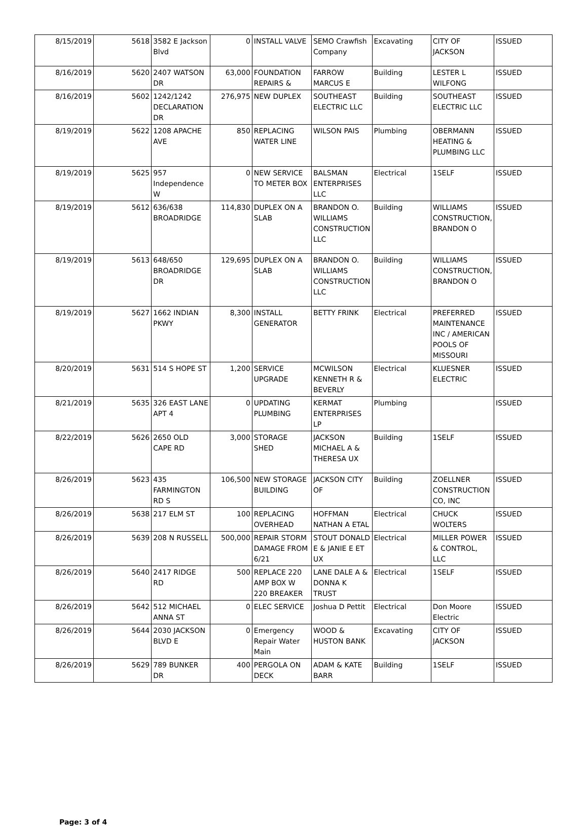| 8/15/2019 | 5618 | 3582 E Jackson Blvd | 0 | INSTALL VALVE | SEMO Crawfish Company | Excavating | CITY OF JACKSON | ISSUED |
| 8/16/2019 | 5620 | 2407 WATSON DR | 63,000 | FOUNDATION REPAIRS & | FARROW MARCUS E | Building | LESTER L WILFONG | ISSUED |
| 8/16/2019 | 5602 | 1242/1242 DECLARATION DR | 276,975 | NEW DUPLEX | SOUTHEAST ELECTRIC LLC | Building | SOUTHEAST ELECTRIC LLC | ISSUED |
| 8/19/2019 | 5622 | 1208 APACHE AVE | 850 | REPLACING WATER LINE | WILSON PAIS | Plumbing | OBERMANN HEATING & PLUMBING LLC | ISSUED |
| 8/19/2019 | 5625 | 957 Independence W | 0 | NEW SERVICE TO METER BOX | BALSMAN ENTERPRISES LLC | Electrical | 1SELF | ISSUED |
| 8/19/2019 | 5612 | 636/638 BROADRIDGE | 114,830 | DUPLEX ON A SLAB | BRANDON O. WILLIAMS CONSTRUCTION LLC | Building | WILLIAMS CONSTRUCTION, BRANDON O | ISSUED |
| 8/19/2019 | 5613 | 648/650 BROADRIDGE DR | 129,695 | DUPLEX ON A SLAB | BRANDON O. WILLIAMS CONSTRUCTION LLC | Building | WILLIAMS CONSTRUCTION, BRANDON O | ISSUED |
| 8/19/2019 | 5627 | 1662 INDIAN PKWY | 8,300 | INSTALL GENERATOR | BETTY FRINK | Electrical | PREFERRED MAINTENANCE INC / AMERICAN POOLS OF MISSOURI | ISSUED |
| 8/20/2019 | 5631 | 514 S HOPE ST | 1,200 | SERVICE UPGRADE | MCWILSON KENNETH R & BEVERLY | Electrical | KLUESNER ELECTRIC | ISSUED |
| 8/21/2019 | 5635 | 326 EAST LANE APT 4 | 0 | UPDATING PLUMBING | KERMAT ENTERPRISES LP | Plumbing | | ISSUED |
| 8/22/2019 | 5626 | 2650 OLD CAPE RD | 3,000 | STORAGE SHED | JACKSON MICHAEL A & THERESA UX | Building | 1SELF | ISSUED |
| 8/26/2019 | 5623 | 435 FARMINGTON RD S | 106,500 | NEW STORAGE BUILDING | JACKSON CITY OF | Building | ZOELLNER CONSTRUCTION CO, INC | ISSUED |
| 8/26/2019 | 5638 | 217 ELM ST | 100 | REPLACING OVERHEAD | HOFFMAN NATHAN A ETAL | Electrical | CHUCK WOLTERS | ISSUED |
| 8/26/2019 | 5639 | 208 N RUSSELL | 500,000 | REPAIR STORM DAMAGE FROM 6/21 | STOUT DONALD E & JANIE E ET UX | Electrical | MILLER POWER & CONTROL, LLC | ISSUED |
| 8/26/2019 | 5640 | 2417 RIDGE RD | 500 | REPLACE 220 AMP BOX W 220 BREAKER | LANE DALE A & DONNA K TRUST | Electrical | 1SELF | ISSUED |
| 8/26/2019 | 5642 | 512 MICHAEL ANNA ST | 0 | ELEC SERVICE | Joshua D Pettit | Electrical | Don Moore Electric | ISSUED |
| 8/26/2019 | 5644 | 2030 JACKSON BLVD E | 0 | Emergency Repair Water Main | WOOD & HUSTON BANK | Excavating | CITY OF JACKSON | ISSUED |
| 8/26/2019 | 5629 | 789 BUNKER DR | 400 | PERGOLA ON DECK | ADAM & KATE BARR | Building | 1SELF | ISSUED |
Page: 3 of 4